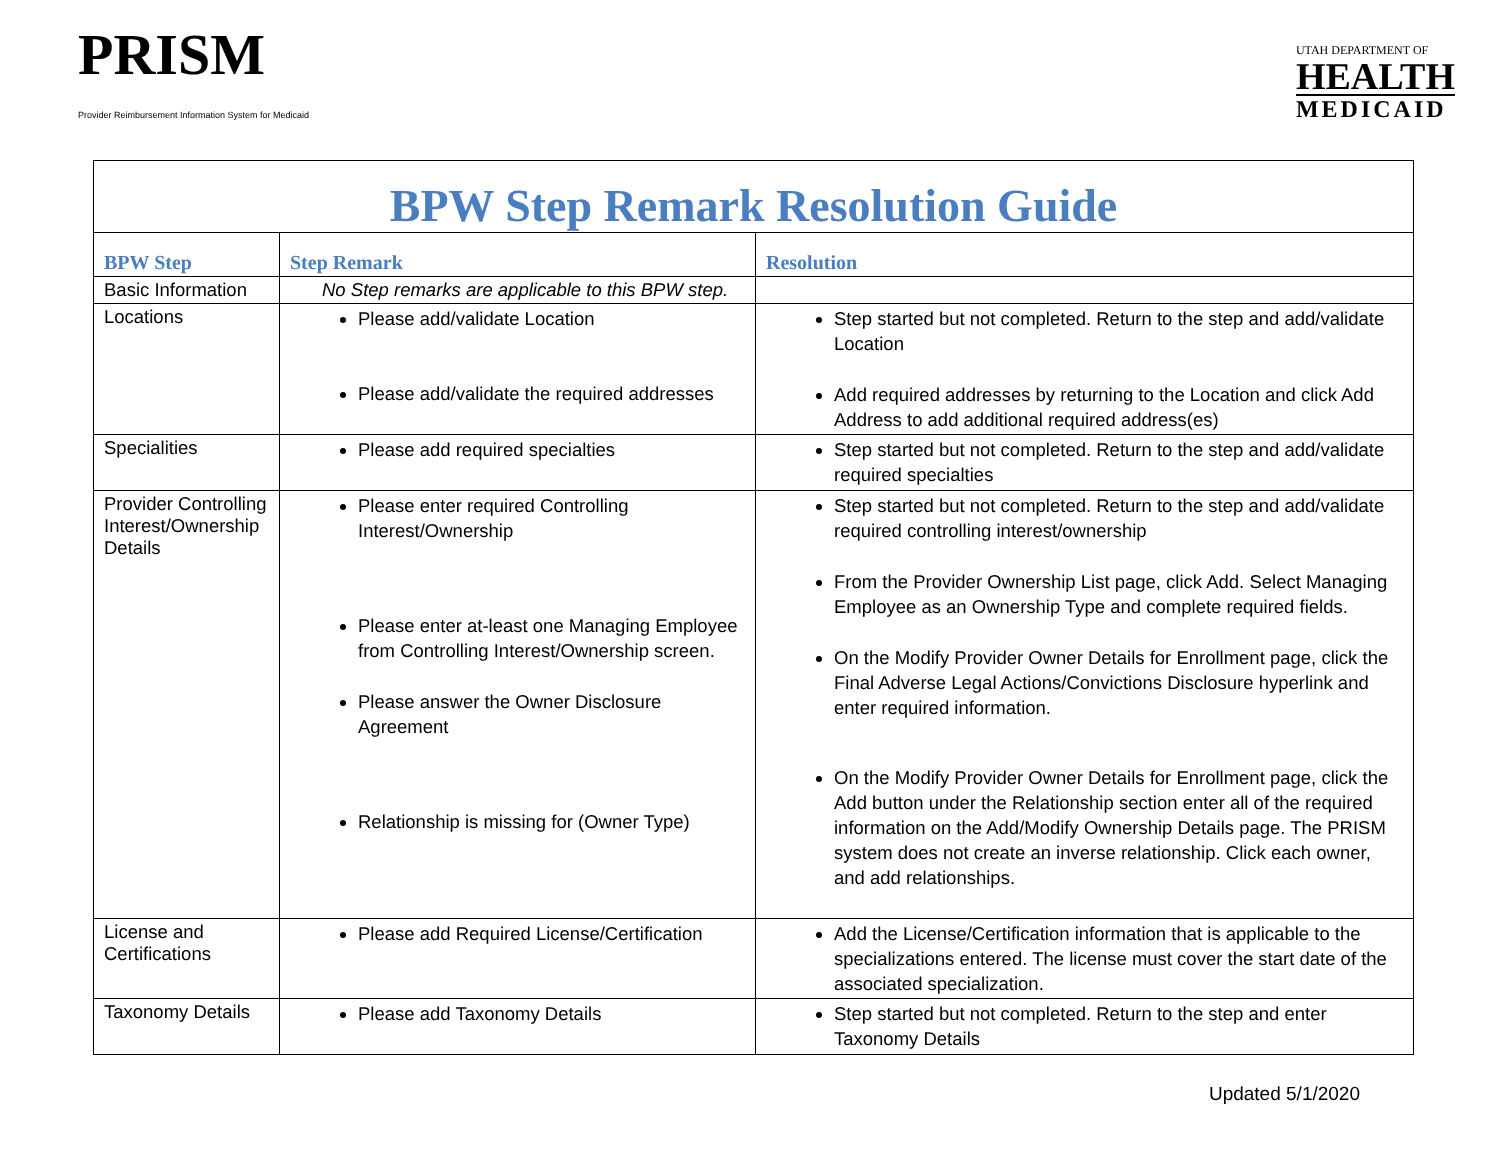PRISM
Provider Reimbursement Information System for Medicaid
UTAH DEPARTMENT OF
HEALTH
MEDICAID
| BPW Step Remark Resolution Guide | | |
| BPW Step | Step Remark | Resolution |
| Basic Information | No Step remarks are applicable to this BPW step. | |
| Locations | Please add/validate Location Please add/validate the required addresses | Step started but not completed. Return to the step and add/validate Location Add required addresses by returning to the Location and click Add Address to add additional required address(es) |
| Specialities | Please add required specialties | Step started but not completed. Return to the step and add/validate required specialties |
| Provider Controlling Interest/Ownership Details | Please enter required Controlling Interest/Ownership Please enter at-least one Managing Employee from Controlling Interest/Ownership screen. Please answer the Owner Disclosure Agreement Relationship is missing for (Owner Type) | Step started but not completed. Return to the step and add/validate required controlling interest/ownership From the Provider Ownership List page, click Add. Select Managing Employee as an Ownership Type and complete required fields. On the Modify Provider Owner Details for Enrollment page, click the Final Adverse Legal Actions/Convictions Disclosure hyperlink and enter required information. On the Modify Provider Owner Details for Enrollment page, click the Add button under the Relationship section enter all of the required information on the Add/Modify Ownership Details page. The PRISM system does not create an inverse relationship. Click each owner, and add relationships. |
| License and Certifications | Please add Required License/Certification | Add the License/Certification information that is applicable to the specializations entered. The license must cover the start date of the associated specialization. |
| Taxonomy Details | Please add Taxonomy Details | Step started but not completed. Return to the step and enter Taxonomy Details |
Updated 5/1/2020